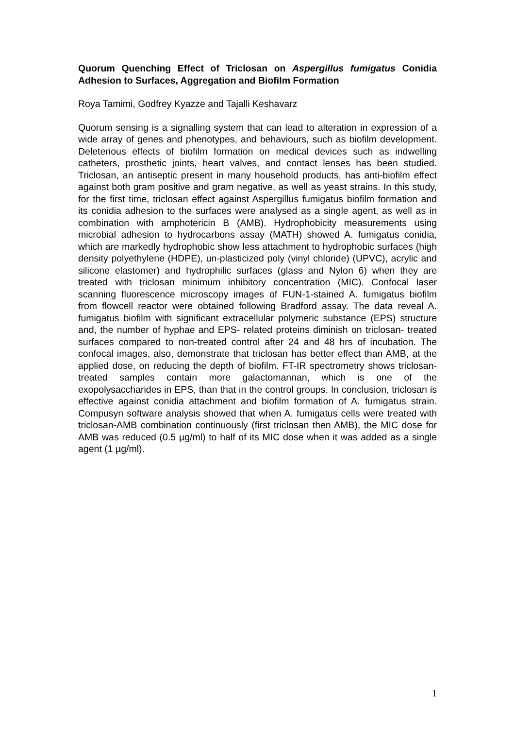Quorum Quenching Effect of Triclosan on Aspergillus fumigatus Conidia Adhesion to Surfaces, Aggregation and Biofilm Formation
Roya Tamimi, Godfrey Kyazze and Tajalli Keshavarz
Quorum sensing is a signalling system that can lead to alteration in expression of a wide array of genes and phenotypes, and behaviours, such as biofilm development. Deleterious effects of biofilm formation on medical devices such as indwelling catheters, prosthetic joints, heart valves, and contact lenses has been studied. Triclosan, an antiseptic present in many household products, has anti-biofilm effect against both gram positive and gram negative, as well as yeast strains. In this study, for the first time, triclosan effect against Aspergillus fumigatus biofilm formation and its conidia adhesion to the surfaces were analysed as a single agent, as well as in combination with amphotericin B (AMB). Hydrophobicity measurements using microbial adhesion to hydrocarbons assay (MATH) showed A. fumigatus conidia, which are markedly hydrophobic show less attachment to hydrophobic surfaces (high density polyethylene (HDPE), un-plasticized poly (vinyl chloride) (UPVC), acrylic and silicone elastomer) and hydrophilic surfaces (glass and Nylon 6) when they are treated with triclosan minimum inhibitory concentration (MIC). Confocal laser scanning fluorescence microscopy images of FUN-1-stained A. fumigatus biofilm from flowcell reactor were obtained following Bradford assay. The data reveal A. fumigatus biofilm with significant extracellular polymeric substance (EPS) structure and, the number of hyphae and EPS- related proteins diminish on triclosan- treated surfaces compared to non-treated control after 24 and 48 hrs of incubation. The confocal images, also, demonstrate that triclosan has better effect than AMB, at the applied dose, on reducing the depth of biofilm. FT-IR spectrometry shows triclosan- treated samples contain more galactomannan, which is one of the exopolysaccharides in EPS, than that in the control groups. In conclusion, triclosan is effective against conidia attachment and biofilm formation of A. fumigatus strain. Compusyn software analysis showed that when A. fumigatus cells were treated with triclosan-AMB combination continuously (first triclosan then AMB), the MIC dose for AMB was reduced (0.5 µg/ml) to half of its MIC dose when it was added as a single agent (1 µg/ml).
1